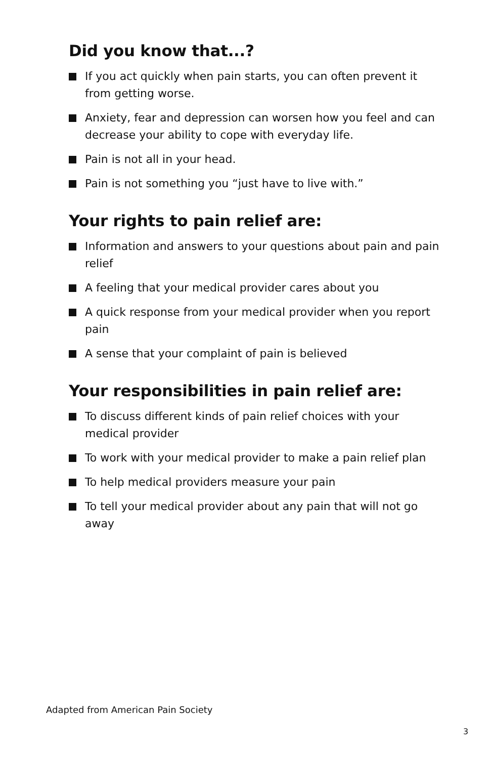Did you know that...?
If you act quickly when pain starts, you can often prevent it from getting worse.
Anxiety, fear and depression can worsen how you feel and can decrease your ability to cope with everyday life.
Pain is not all in your head.
Pain is not something you “just have to live with.”
Your rights to pain relief are:
Information and answers to your questions about pain and pain relief
A feeling that your medical provider cares about you
A quick response from your medical provider when you report pain
A sense that your complaint of pain is believed
Your responsibilities in pain relief are:
To discuss different kinds of pain relief choices with your medical provider
To work with your medical provider to make a pain relief plan
To help medical providers measure your pain
To tell your medical provider about any pain that will not go away
Adapted from American Pain Society
3